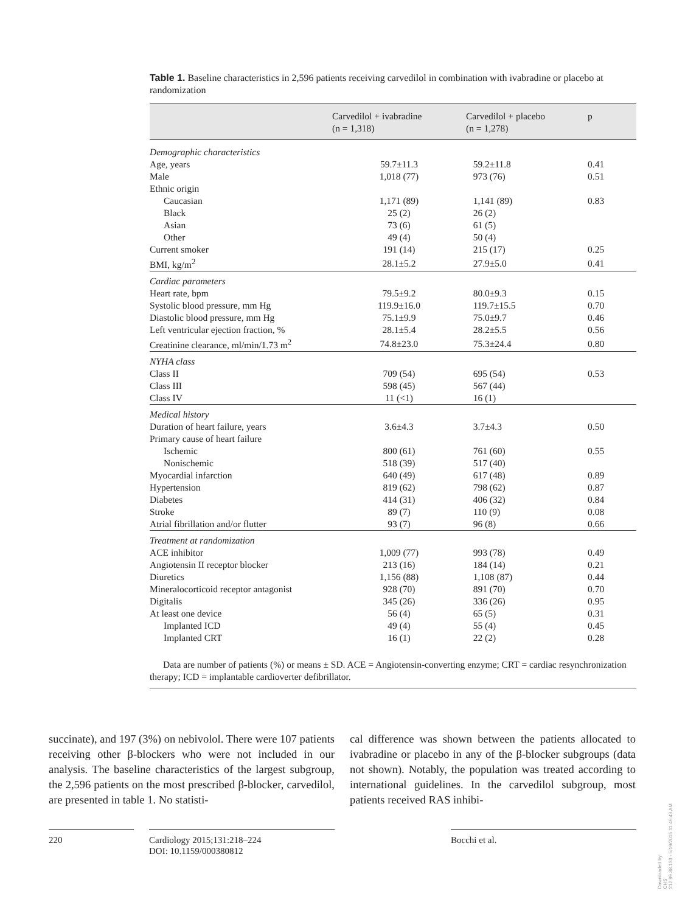Table 1. Baseline characteristics in 2,596 patients receiving carvedilol in combination with ivabradine or placebo at randomization
| | Carvedilol + ivabradine (n = 1,318) | Carvedilol + placebo (n = 1,278) | p |
| --- | --- | --- | --- |
| Demographic characteristics | | | |
| Age, years | 59.7±11.3 | 59.2±11.8 | 0.41 |
| Male | 1,018 (77) | 973 (76) | 0.51 |
| Ethnic origin | | | |
| Caucasian | 1,171 (89) | 1,141 (89) | 0.83 |
| Black | 25 (2) | 26 (2) | |
| Asian | 73 (6) | 61 (5) | |
| Other | 49 (4) | 50 (4) | |
| Current smoker | 191 (14) | 215 (17) | 0.25 |
| BMI, kg/m<sup>2</sup> | 28.1±5.2 | 27.9±5.0 | 0.41 |
| Cardiac parameters | | | |
| Heart rate, bpm | 79.5±9.2 | 80.0±9.3 | 0.15 |
| Systolic blood pressure, mm Hg | 119.9±16.0 | 119.7±15.5 | 0.70 |
| Diastolic blood pressure, mm Hg | 75.1±9.9 | 75.0±9.7 | 0.46 |
| Left ventricular ejection fraction, % | 28.1±5.4 | 28.2±5.5 | 0.56 |
| Creatinine clearance, ml/min/1.73 m<sup>2</sup> | 74.8±23.0 | 75.3±24.4 | 0.80 |
| NYHA class | | | |
| Class II | 709 (54) | 695 (54) | 0.53 |
| Class III | 598 (45) | 567 (44) | |
| Class IV | 11 (<1) | 16 (1) | |
| Medical history | | | |
| Duration of heart failure, years | 3.6±4.3 | 3.7±4.3 | 0.50 |
| Primary cause of heart failure | | | |
| Ischemic | 800 (61) | 761 (60) | 0.55 |
| Nonischemic | 518 (39) | 517 (40) | |
| Myocardial infarction | 640 (49) | 617 (48) | 0.89 |
| Hypertension | 819 (62) | 798 (62) | 0.87 |
| Diabetes | 414 (31) | 406 (32) | 0.84 |
| Stroke | 89 (7) | 110 (9) | 0.08 |
| Atrial fibrillation and/or flutter | 93 (7) | 96 (8) | 0.66 |
| Treatment at randomization | | | |
| ACE inhibitor | 1,009 (77) | 993 (78) | 0.49 |
| Angiotensin II receptor blocker | 213 (16) | 184 (14) | 0.21 |
| Diuretics | 1,156 (88) | 1,108 (87) | 0.44 |
| Mineralocorticoid receptor antagonist | 928 (70) | 891 (70) | 0.70 |
| Digitalis | 345 (26) | 336 (26) | 0.95 |
| At least one device | 56 (4) | 65 (5) | 0.31 |
| Implanted ICD | 49 (4) | 55 (4) | 0.45 |
| Implanted CRT | 16 (1) | 22 (2) | 0.28 |
Data are number of patients (%) or means ± SD. ACE = Angiotensin-converting enzyme; CRT = cardiac resynchronization therapy; ICD = implantable cardioverter defibrillator.
succinate), and 197 (3%) on nebivolol. There were 107 patients receiving other β-blockers who were not included in our analysis. The baseline characteristics of the largest subgroup, the 2,596 patients on the most prescribed β-blocker, carvedilol, are presented in table 1. No statisti-
cal difference was shown between the patients allocated to ivabradine or placebo in any of the β-blocker subgroups (data not shown). Notably, the population was treated according to international guidelines. In the carvedilol subgroup, most patients received RAS inhibi-
220 Cardiology 2015;131:218–224
DOI: 10.1159/000380812
Bocchi et al.
Downloaded by:
CHS
212.99.88.133 - 5/19/2015 11:46:43 AM